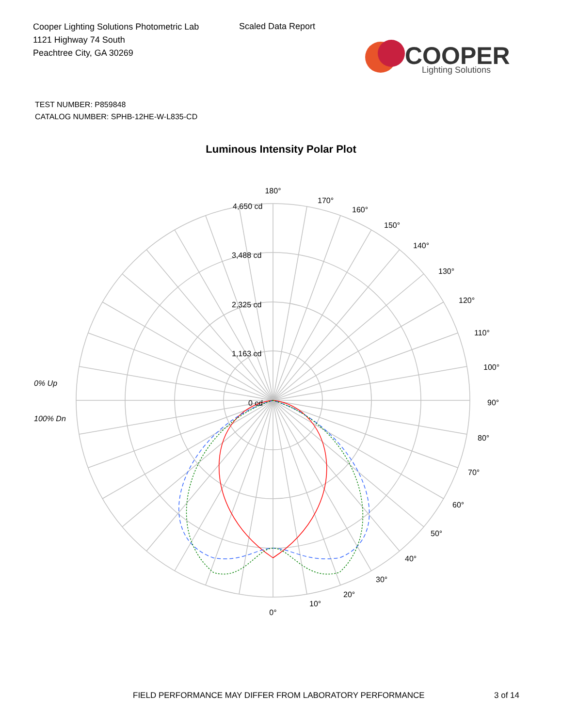Cooper Lighting Solutions Photometric Lab
1121 Highway 74 South
Peachtree City, GA 30269
Scaled Data Report
COOPER
Lighting Solutions
TEST NUMBER: P859848
CATALOG NUMBER: SPHB-12HE-W-L835-CD
Luminous Intensity Polar Plot
180°
4,650 cd
170°
160°
150°
140°
130°
120°
3,488 cd
110°
2,325 cd
100°
1,163 cd
0% Up
90°
0 cd
100% Dn
80°
70°
60°
50°
40°
30°
20°
10°
0°
FIELD PERFORMANCE MAY DIFFER FROM LABORATORY PERFORMANCE
3 of 14